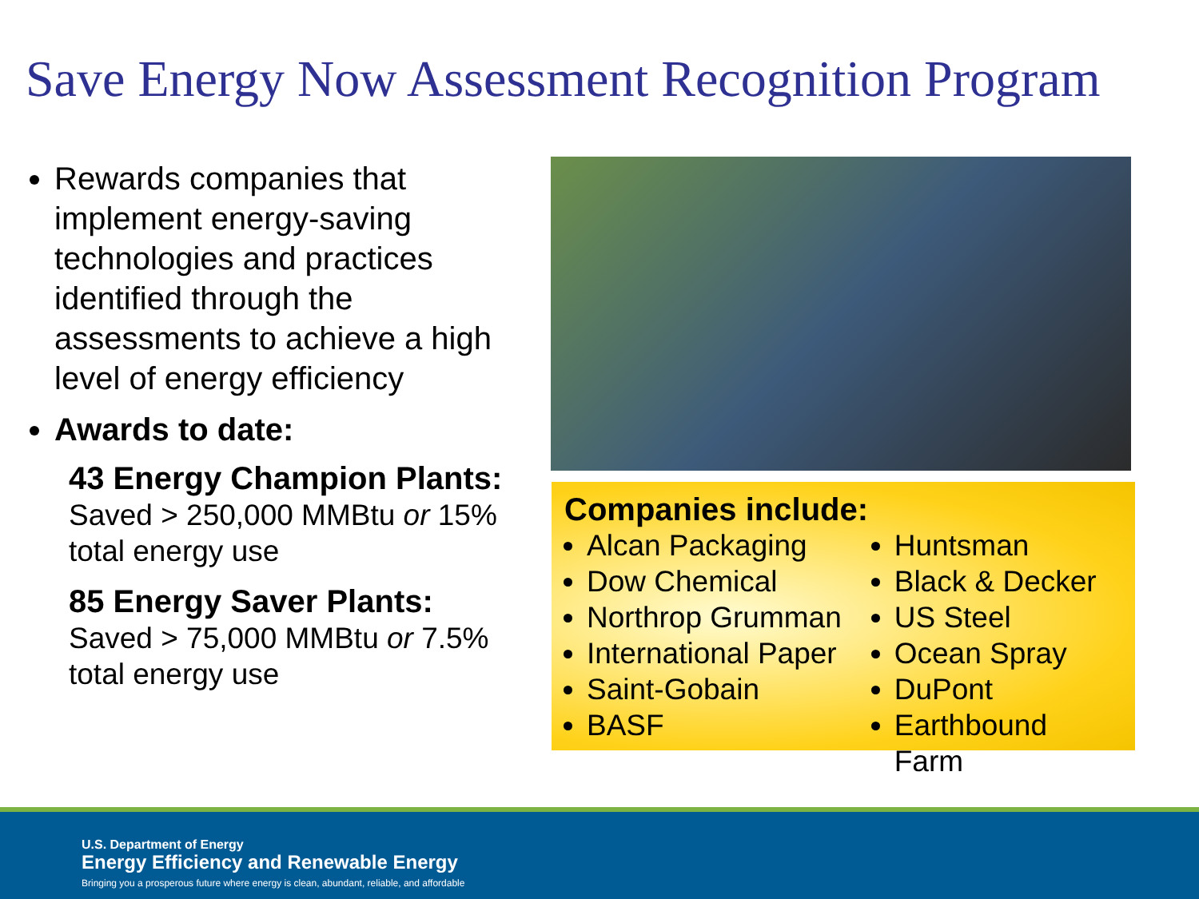Save Energy Now Assessment Recognition Program
Rewards companies that implement energy-saving technologies and practices identified through the assessments to achieve a high level of energy efficiency
Awards to date:
43 Energy Champion Plants:
Saved > 250,000 MMBtu or 15% total energy use
85 Energy Saver Plants:
Saved > 75,000 MMBtu or 7.5% total energy use
Companies include:
Alcan Packaging
Dow Chemical
Northrop Grumman
International Paper
Saint-Gobain
BASF
Huntsman
Black & Decker
US Steel
Ocean Spray
DuPont
Earthbound Farm
U.S. Department of Energy
Energy Efficiency and Renewable Energy
Bringing you a prosperous future where energy is clean, abundant, reliable, and affordable